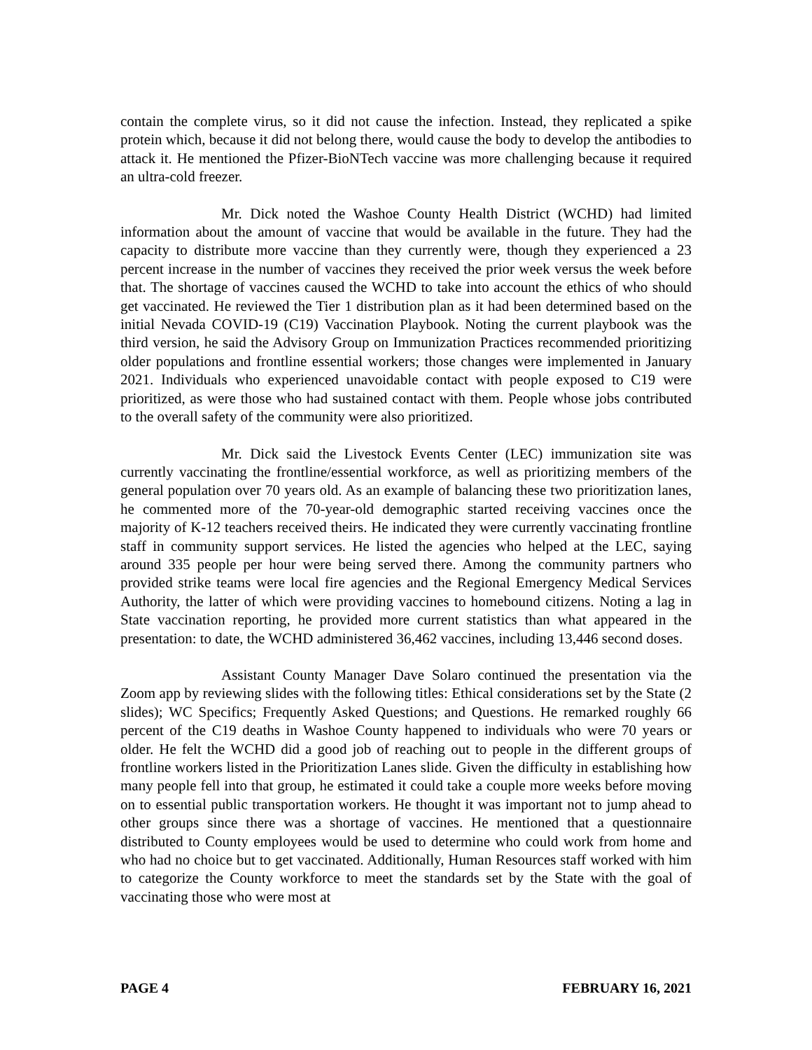contain the complete virus, so it did not cause the infection. Instead, they replicated a spike protein which, because it did not belong there, would cause the body to develop the antibodies to attack it. He mentioned the Pfizer-BioNTech vaccine was more challenging because it required an ultra-cold freezer.
Mr. Dick noted the Washoe County Health District (WCHD) had limited information about the amount of vaccine that would be available in the future. They had the capacity to distribute more vaccine than they currently were, though they experienced a 23 percent increase in the number of vaccines they received the prior week versus the week before that. The shortage of vaccines caused the WCHD to take into account the ethics of who should get vaccinated. He reviewed the Tier 1 distribution plan as it had been determined based on the initial Nevada COVID-19 (C19) Vaccination Playbook. Noting the current playbook was the third version, he said the Advisory Group on Immunization Practices recommended prioritizing older populations and frontline essential workers; those changes were implemented in January 2021. Individuals who experienced unavoidable contact with people exposed to C19 were prioritized, as were those who had sustained contact with them. People whose jobs contributed to the overall safety of the community were also prioritized.
Mr. Dick said the Livestock Events Center (LEC) immunization site was currently vaccinating the frontline/essential workforce, as well as prioritizing members of the general population over 70 years old. As an example of balancing these two prioritization lanes, he commented more of the 70-year-old demographic started receiving vaccines once the majority of K-12 teachers received theirs. He indicated they were currently vaccinating frontline staff in community support services. He listed the agencies who helped at the LEC, saying around 335 people per hour were being served there. Among the community partners who provided strike teams were local fire agencies and the Regional Emergency Medical Services Authority, the latter of which were providing vaccines to homebound citizens. Noting a lag in State vaccination reporting, he provided more current statistics than what appeared in the presentation: to date, the WCHD administered 36,462 vaccines, including 13,446 second doses.
Assistant County Manager Dave Solaro continued the presentation via the Zoom app by reviewing slides with the following titles: Ethical considerations set by the State (2 slides); WC Specifics; Frequently Asked Questions; and Questions. He remarked roughly 66 percent of the C19 deaths in Washoe County happened to individuals who were 70 years or older. He felt the WCHD did a good job of reaching out to people in the different groups of frontline workers listed in the Prioritization Lanes slide. Given the difficulty in establishing how many people fell into that group, he estimated it could take a couple more weeks before moving on to essential public transportation workers. He thought it was important not to jump ahead to other groups since there was a shortage of vaccines. He mentioned that a questionnaire distributed to County employees would be used to determine who could work from home and who had no choice but to get vaccinated. Additionally, Human Resources staff worked with him to categorize the County workforce to meet the standards set by the State with the goal of vaccinating those who were most at
PAGE 4 FEBRUARY 16, 2021